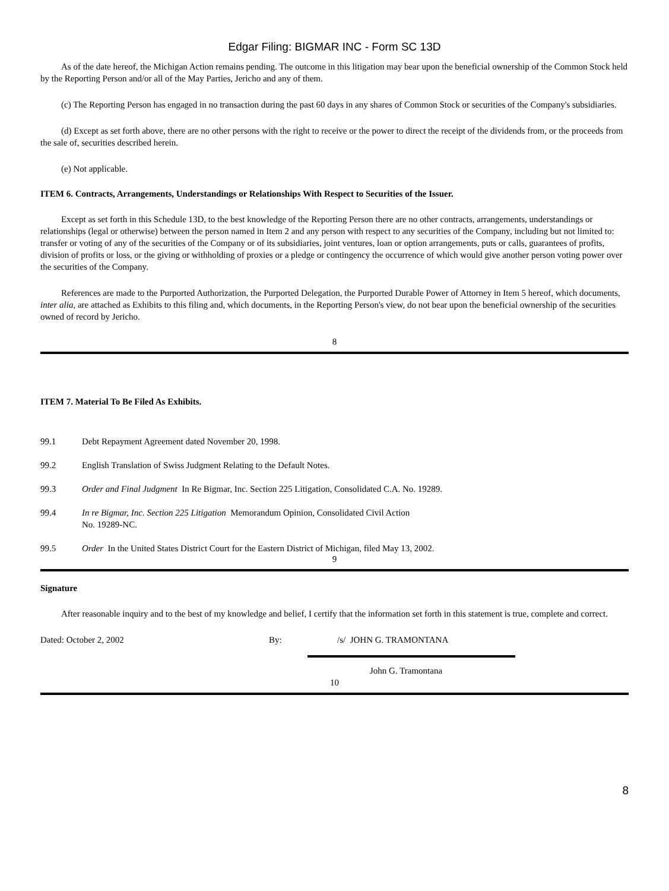Edgar Filing: BIGMAR INC - Form SC 13D
As of the date hereof, the Michigan Action remains pending. The outcome in this litigation may bear upon the beneficial ownership of the Common Stock held by the Reporting Person and/or all of the May Parties, Jericho and any of them.
(c) The Reporting Person has engaged in no transaction during the past 60 days in any shares of Common Stock or securities of the Company's subsidiaries.
(d) Except as set forth above, there are no other persons with the right to receive or the power to direct the receipt of the dividends from, or the proceeds from the sale of, securities described herein.
(e) Not applicable.
ITEM 6. Contracts, Arrangements, Understandings or Relationships With Respect to Securities of the Issuer.
Except as set forth in this Schedule 13D, to the best knowledge of the Reporting Person there are no other contracts, arrangements, understandings or relationships (legal or otherwise) between the person named in Item 2 and any person with respect to any securities of the Company, including but not limited to: transfer or voting of any of the securities of the Company or of its subsidiaries, joint ventures, loan or option arrangements, puts or calls, guarantees of profits, division of profits or loss, or the giving or withholding of proxies or a pledge or contingency the occurrence of which would give another person voting power over the securities of the Company.
References are made to the Purported Authorization, the Purported Delegation, the Purported Durable Power of Attorney in Item 5 hereof, which documents, inter alia, are attached as Exhibits to this filing and, which documents, in the Reporting Person's view, do not bear upon the beneficial ownership of the securities owned of record by Jericho.
8
ITEM 7. Material To Be Filed As Exhibits.
| 99.1 | Debt Repayment Agreement dated November 20, 1998. |
| 99.2 | English Translation of Swiss Judgment Relating to the Default Notes. |
| 99.3 | Order and Final Judgment In Re Bigmar, Inc. Section 225 Litigation, Consolidated C.A. No. 19289. |
| 99.4 | In re Bigmar, Inc. Section 225 Litigation Memorandum Opinion, Consolidated Civil Action No. 19289-NC. |
| 99.5 | Order In the United States District Court for the Eastern District of Michigan, filed May 13, 2002. |
9
Signature
After reasonable inquiry and to the best of my knowledge and belief, I certify that the information set forth in this statement is true, complete and correct.
| Dated: October 2, 2002 | By: | /s/ JOHN G. TRAMONTANA John G. Tramontana |
10
8